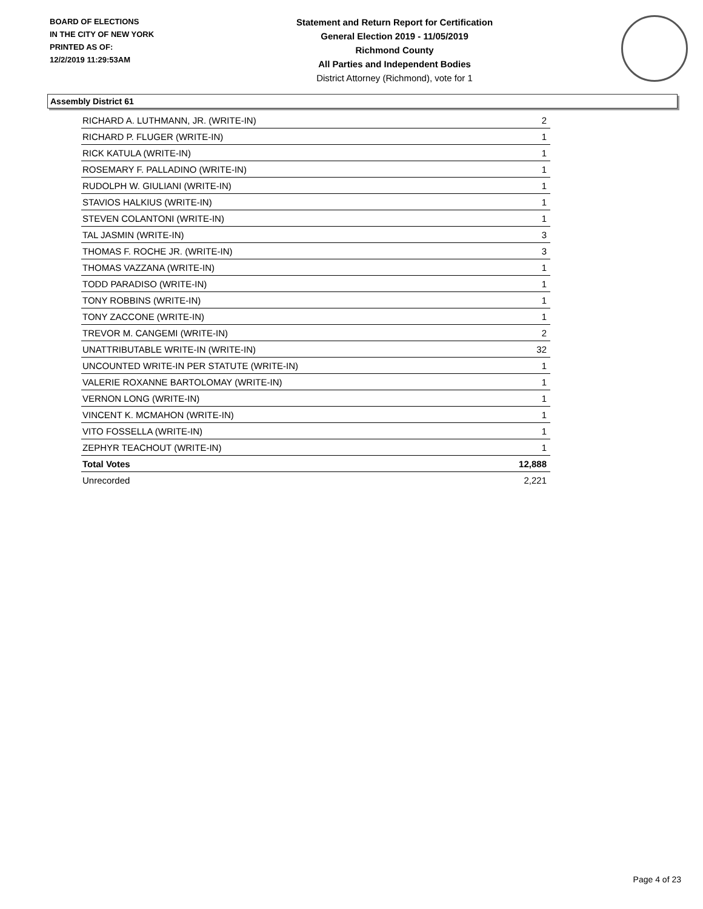BOARD OF ELECTIONS
IN THE CITY OF NEW YORK
PRINTED AS OF:
12/2/2019 11:29:53AM
Statement and Return Report for Certification
General Election 2019 - 11/05/2019
Richmond County
All Parties and Independent Bodies
District Attorney (Richmond), vote for 1
Assembly District 61
| RICHARD A. LUTHMANN, JR. (WRITE-IN) | 2 |
| RICHARD P. FLUGER (WRITE-IN) | 1 |
| RICK KATULA (WRITE-IN) | 1 |
| ROSEMARY F. PALLADINO (WRITE-IN) | 1 |
| RUDOLPH W. GIULIANI (WRITE-IN) | 1 |
| STAVIOS HALKIUS (WRITE-IN) | 1 |
| STEVEN COLANTONI (WRITE-IN) | 1 |
| TAL JASMIN (WRITE-IN) | 3 |
| THOMAS F. ROCHE JR. (WRITE-IN) | 3 |
| THOMAS VAZZANA (WRITE-IN) | 1 |
| TODD PARADISO (WRITE-IN) | 1 |
| TONY ROBBINS (WRITE-IN) | 1 |
| TONY ZACCONE (WRITE-IN) | 1 |
| TREVOR M. CANGEMI (WRITE-IN) | 2 |
| UNATTRIBUTABLE WRITE-IN (WRITE-IN) | 32 |
| UNCOUNTED WRITE-IN PER STATUTE (WRITE-IN) | 1 |
| VALERIE ROXANNE BARTOLOMAY (WRITE-IN) | 1 |
| VERNON LONG (WRITE-IN) | 1 |
| VINCENT K. MCMAHON (WRITE-IN) | 1 |
| VITO FOSSELLA (WRITE-IN) | 1 |
| ZEPHYR TEACHOUT (WRITE-IN) | 1 |
| Total Votes | 12,888 |
| Unrecorded | 2,221 |
Page 4 of 23